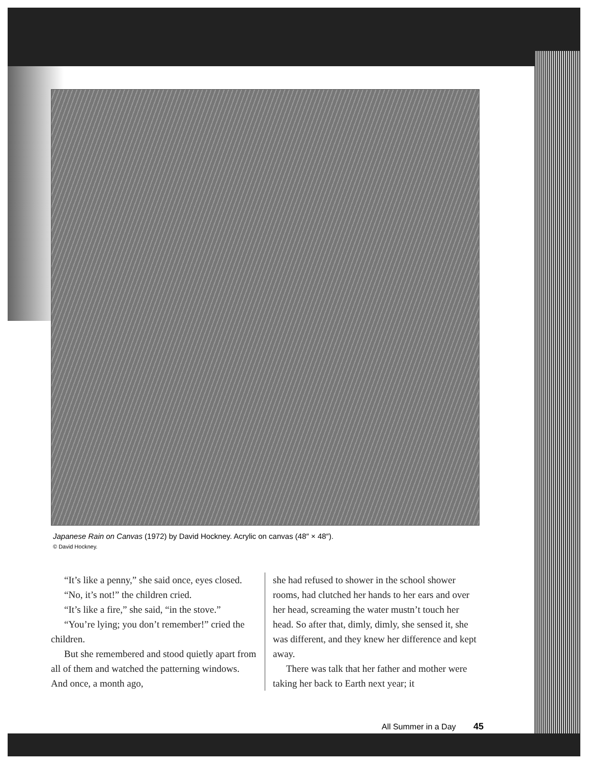Japanese Rain on Canvas (1972) by David Hockney. Acrylic on canvas (48″ × 48″).
© David Hockney.
“It’s like a penny,” she said once, eyes closed.
“No, it’s not!” the children cried.
“It’s like a fire,” she said, “in the stove.”
“You’re lying; you don’t remember!” cried the children.
But she remembered and stood quietly apart from all of them and watched the patterning windows. And once, a month ago,
she had refused to shower in the school shower rooms, had clutched her hands to her ears and over her head, screaming the water mustn’t touch her head. So after that, dimly, dimly, she sensed it, she was different, and they knew her difference and kept away.
There was talk that her father and mother were taking her back to Earth next year; it
All Summer in a Day 45